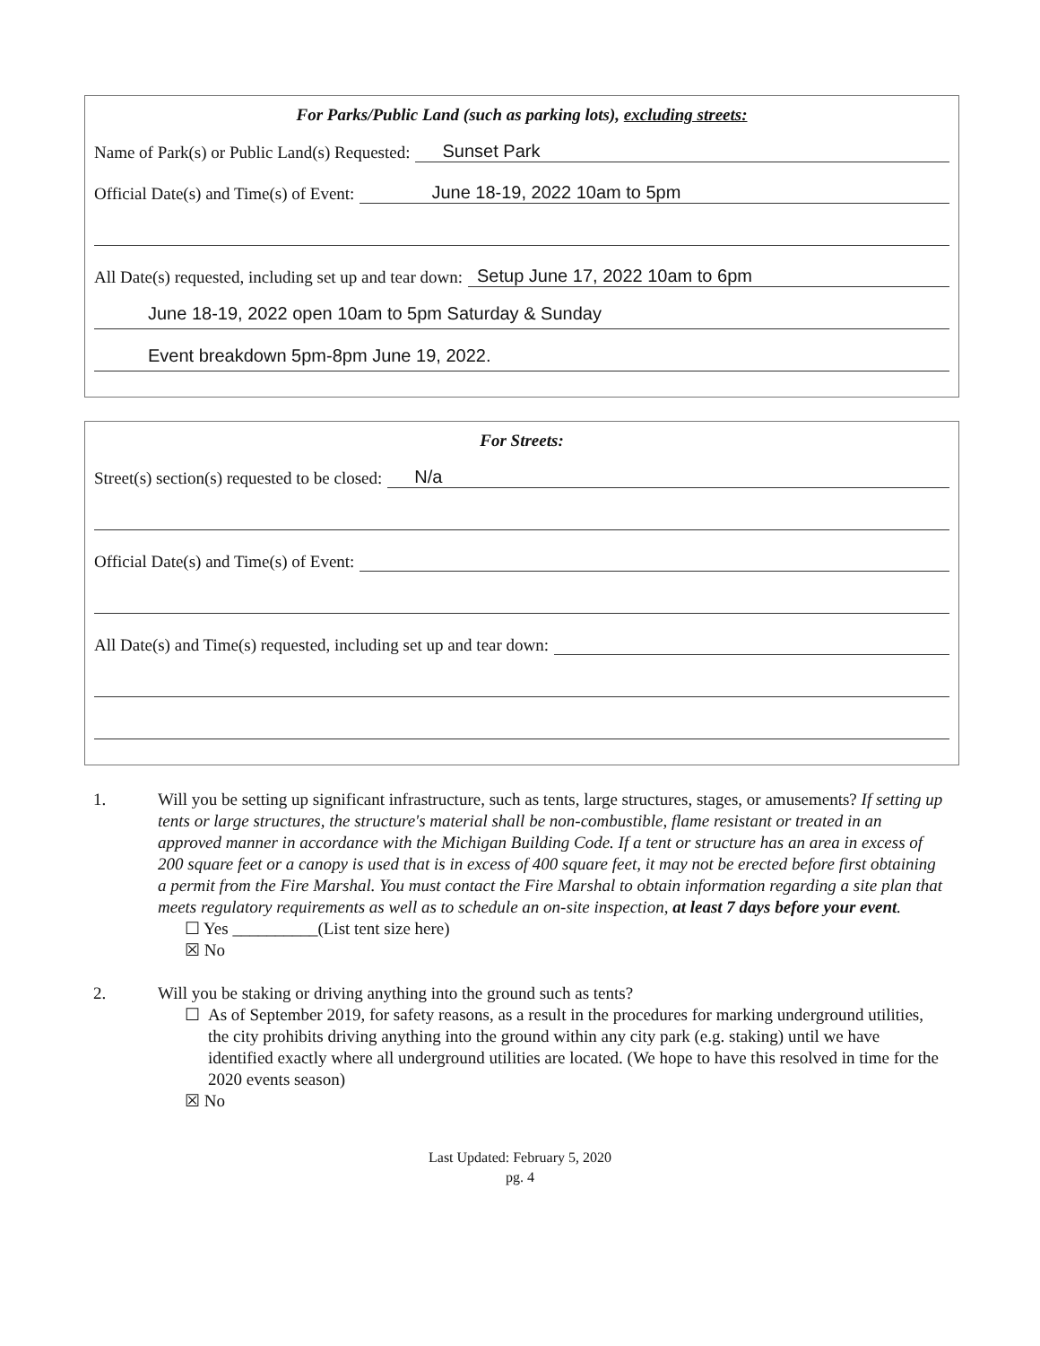For Parks/Public Land (such as parking lots), excluding streets:
Name of Park(s) or Public Land(s) Requested: Sunset Park
Official Date(s) and Time(s) of Event: June 18-19, 2022 10am to 5pm
All Date(s) requested, including set up and tear down: Setup June 17, 2022 10am to 6pm
June 18-19, 2022 open 10am to 5pm Saturday & Sunday
Event breakdown 5pm-8pm June 19, 2022.
For Streets:
Street(s) section(s) requested to be closed: N/a
Official Date(s) and Time(s) of Event:
All Date(s) and Time(s) requested, including set up and tear down:
1. Will you be setting up significant infrastructure, such as tents, large structures, stages, or amusements? If setting up tents or large structures, the structure's material shall be non-combustible, flame resistant or treated in an approved manner in accordance with the Michigan Building Code. If a tent or structure has an area in excess of 200 square feet or a canopy is used that is in excess of 400 square feet, it may not be erected before first obtaining a permit from the Fire Marshal. You must contact the Fire Marshal to obtain information regarding a site plan that meets regulatory requirements as well as to schedule an on-site inspection, at least 7 days before your event.
☐ Yes __________(List tent size here)
☒ No
2. Will you be staking or driving anything into the ground such as tents?
☐ As of September 2019, for safety reasons, as a result in the procedures for marking underground utilities, the city prohibits driving anything into the ground within any city park (e.g. staking) until we have identified exactly where all underground utilities are located. (We hope to have this resolved in time for the 2020 events season)
☒ No
Last Updated: February 5, 2020
pg. 4